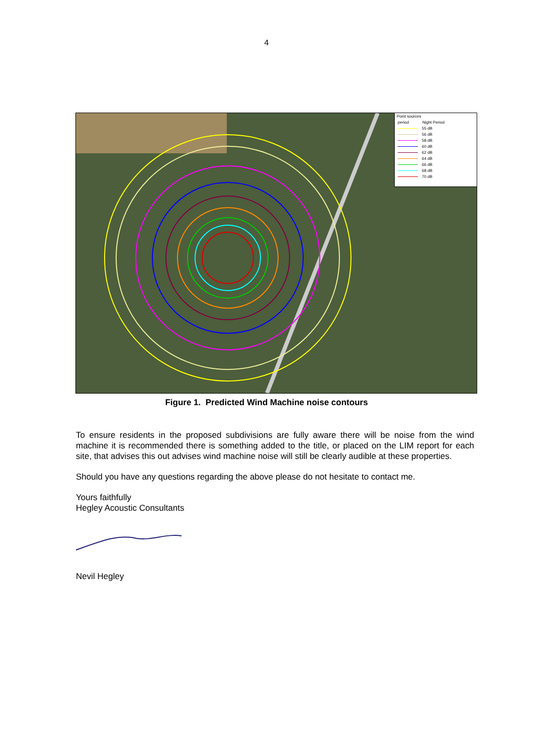4
Point sources
period Night Period
55 dB
56 dB
58 dB
60 dB
62 dB
64 dB
66 dB
68 dB
70 dB
Figure 1. Predicted Wind Machine noise contours
To ensure residents in the proposed subdivisions are fully aware there will be noise from the wind machine it is recommended there is something added to the title, or placed on the LIM report for each site, that advises this out advises wind machine noise will still be clearly audible at these properties.
Should you have any questions regarding the above please do not hesitate to contact me.
Yours faithfully
Hegley Acoustic Consultants
Nevil Hegley